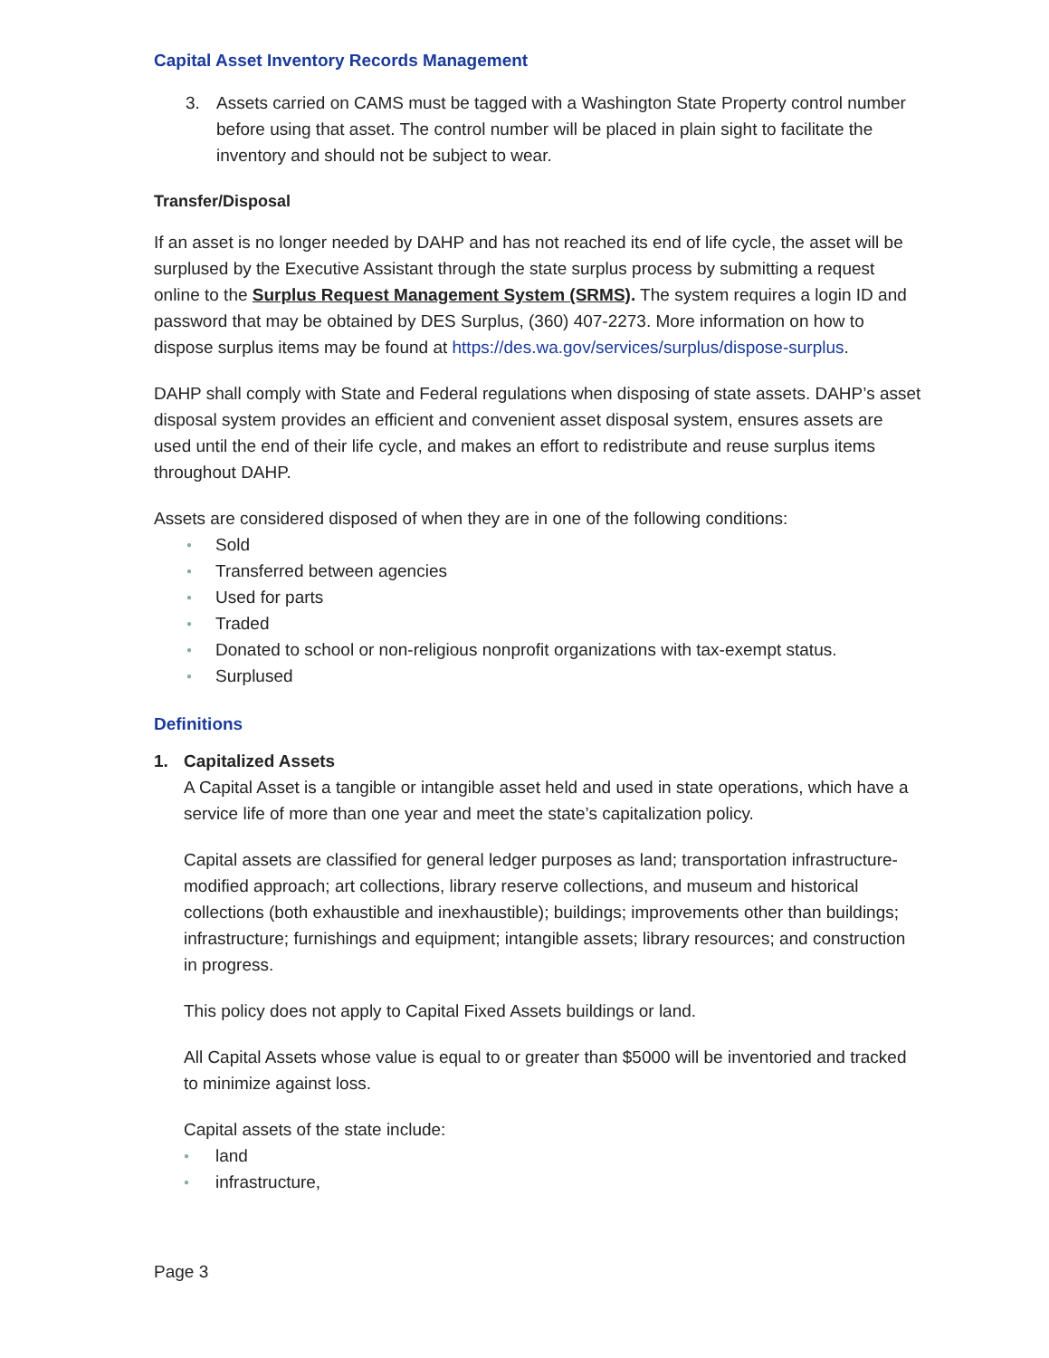Capital Asset Inventory Records Management
3. Assets carried on CAMS must be tagged with a Washington State Property control number before using that asset. The control number will be placed in plain sight to facilitate the inventory and should not be subject to wear.
Transfer/Disposal
If an asset is no longer needed by DAHP and has not reached its end of life cycle, the asset will be surplused by the Executive Assistant through the state surplus process by submitting a request online to the Surplus Request Management System (SRMS). The system requires a login ID and password that may be obtained by DES Surplus, (360) 407-2273. More information on how to dispose surplus items may be found at https://des.wa.gov/services/surplus/dispose-surplus.
DAHP shall comply with State and Federal regulations when disposing of state assets. DAHP’s asset disposal system provides an efficient and convenient asset disposal system, ensures assets are used until the end of their life cycle, and makes an effort to redistribute and reuse surplus items throughout DAHP.
Assets are considered disposed of when they are in one of the following conditions:
● Sold
● Transferred between agencies
● Used for parts
● Traded
● Donated to school or non-religious nonprofit organizations with tax-exempt status.
● Surplused
Definitions
1. Capitalized Assets
A Capital Asset is a tangible or intangible asset held and used in state operations, which have a service life of more than one year and meet the state’s capitalization policy.
Capital assets are classified for general ledger purposes as land; transportation infrastructure-modified approach; art collections, library reserve collections, and museum and historical collections (both exhaustible and inexhaustible); buildings; improvements other than buildings; infrastructure; furnishings and equipment; intangible assets; library resources; and construction in progress.
This policy does not apply to Capital Fixed Assets buildings or land.
All Capital Assets whose value is equal to or greater than $5000 will be inventoried and tracked to minimize against loss.
Capital assets of the state include:
● land
● infrastructure,
Page 3